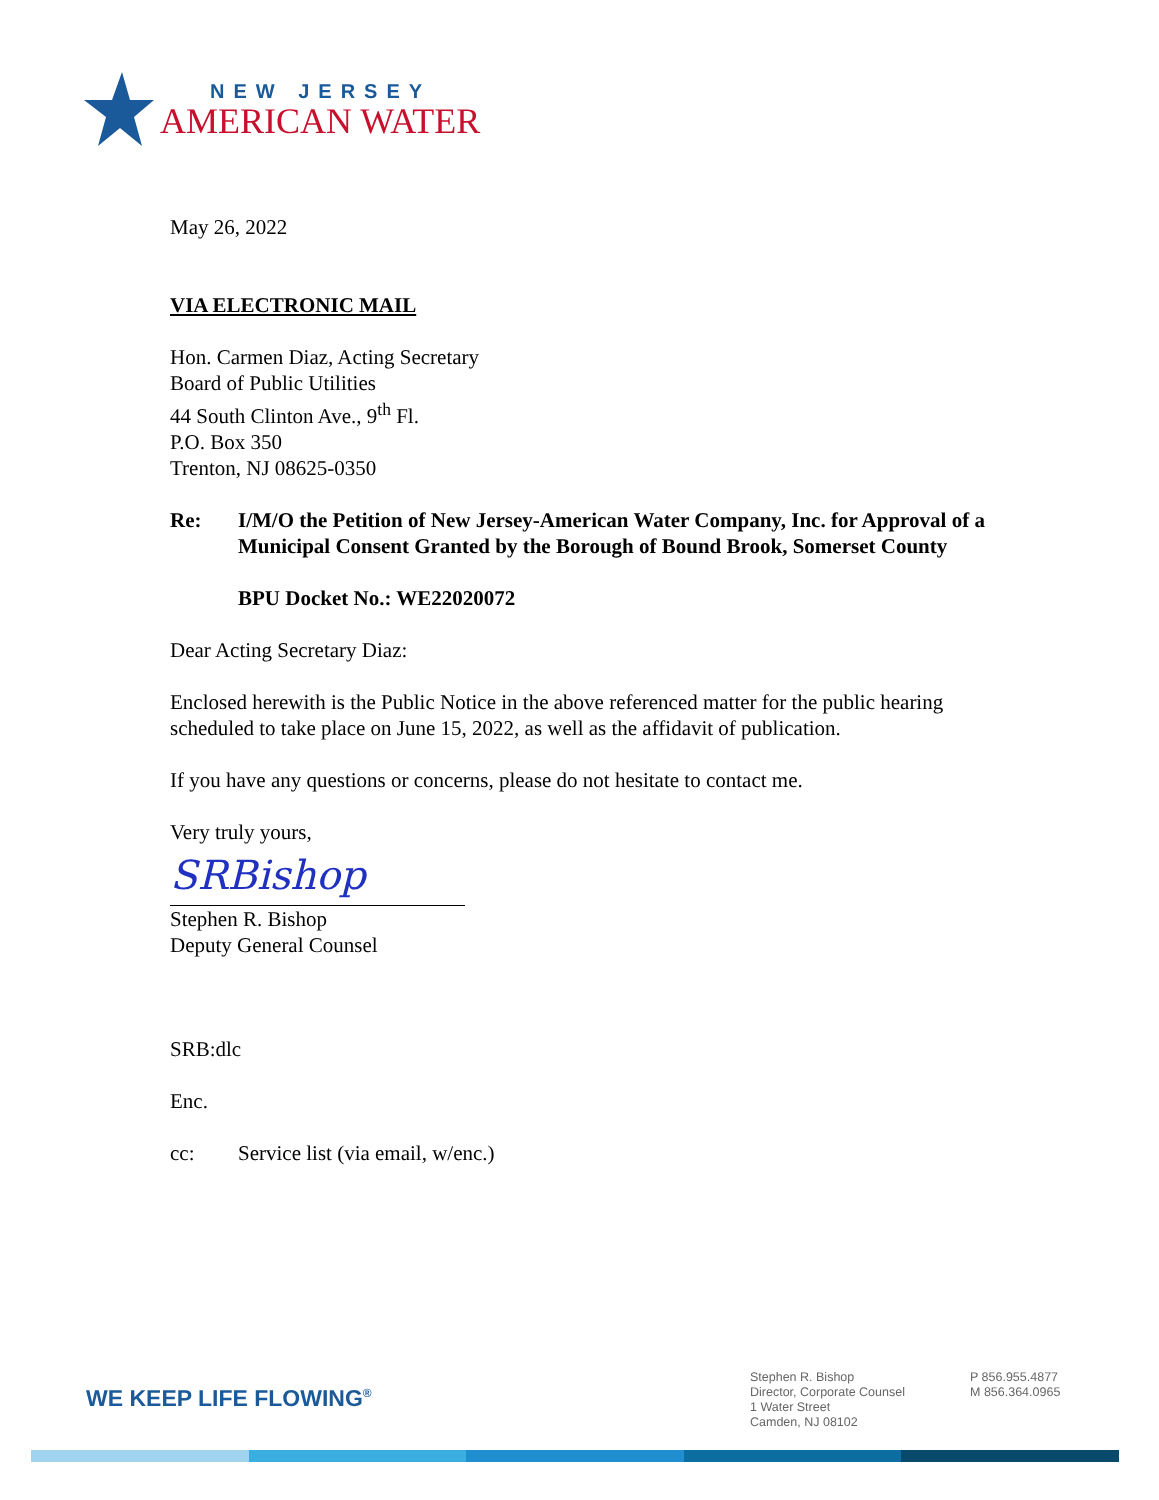NEW JERSEY
AMERICAN WATER
May 26, 2022
VIA ELECTRONIC MAIL
Hon. Carmen Diaz, Acting Secretary
Board of Public Utilities
44 South Clinton Ave., 9<sup>th</sup> Fl.
P.O. Box 350
Trenton, NJ 08625-0350
Re: I/M/O the Petition of New Jersey-American Water Company, Inc. for Approval of a Municipal Consent Granted by the Borough of Bound Brook, Somerset County
BPU Docket No.: WE22020072
Dear Acting Secretary Diaz:
Enclosed herewith is the Public Notice in the above referenced matter for the public hearing scheduled to take place on June 15, 2022, as well as the affidavit of publication.
If you have any questions or concerns, please do not hesitate to contact me.
Very truly yours,
SRBishop
Stephen R. Bishop
Deputy General Counsel
SRB:dlc
Enc.
cc: Service list (via email, w/enc.)
WE KEEP LIFE FLOWING<sup>®</sup>
Stephen R. Bishop
Director, Corporate Counsel
1 Water Street
Camden, NJ 08102
P 856.955.4877
M 856.364.0965